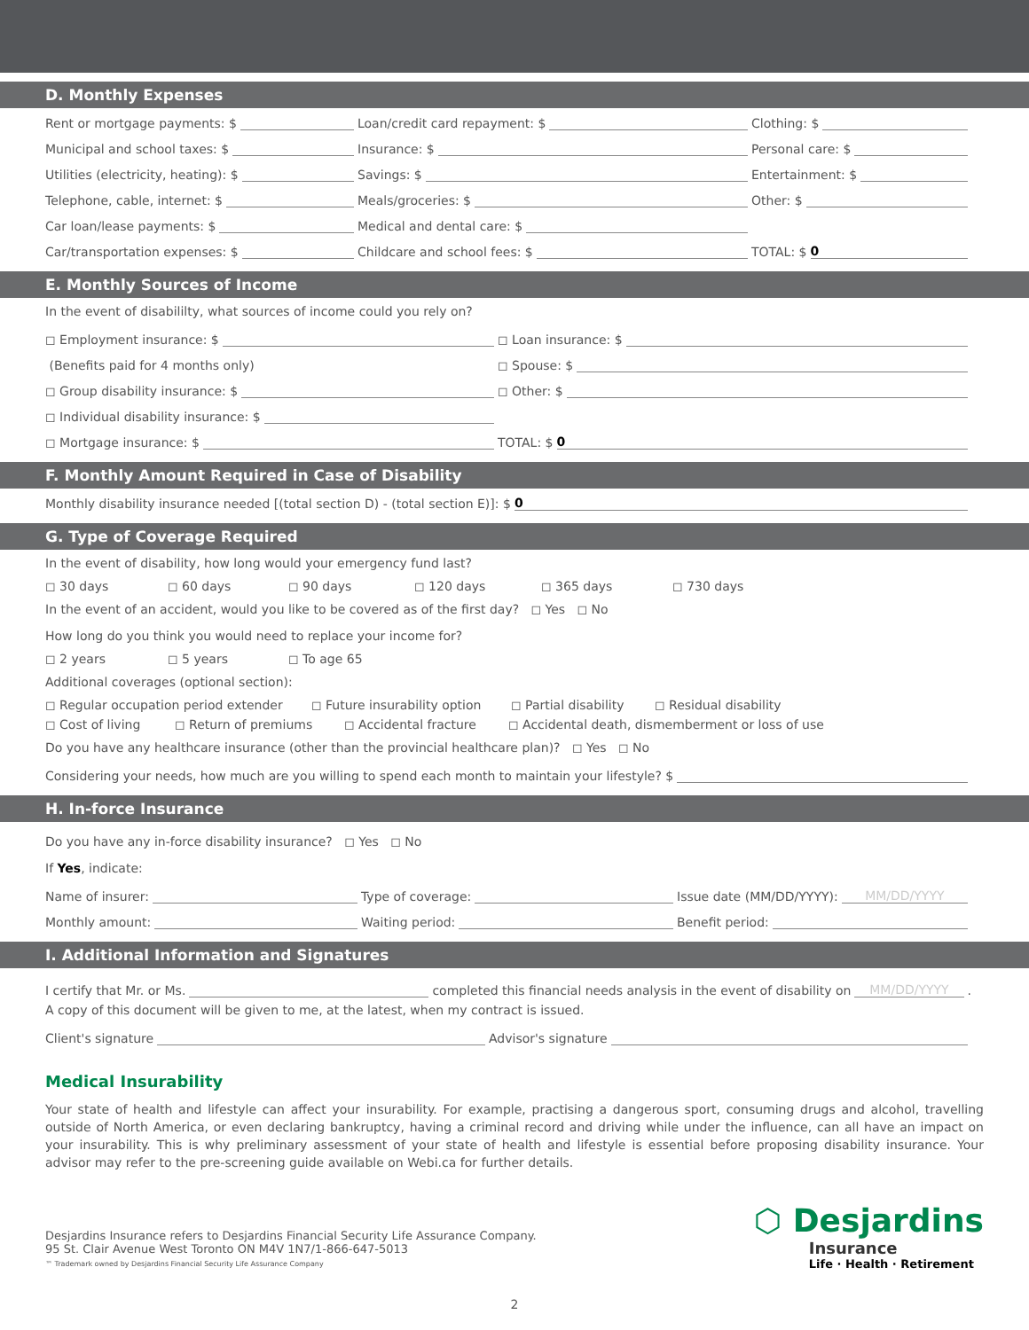D. Monthly Expenses
Rent or mortgage payments: $
Loan/credit card repayment: $
Clothing: $
Municipal and school taxes: $
Insurance: $
Personal care: $
Utilities (electricity, heating): $
Savings: $
Entertainment: $
Telephone, cable, internet: $
Meals/groceries: $
Other: $
Car loan/lease payments: $
Medical and dental care: $
Car/transportation expenses: $
Childcare and school fees: $
TOTAL: $ 0
E. Monthly Sources of Income
In the event of disabililty, what sources of income could you rely on?
◻ Employment insurance: $
◻ Loan insurance: $
(Benefits paid for 4 months only)
◻ Spouse: $
◻ Group disability insurance: $
◻ Other: $
◻ Individual disability insurance: $
◻ Mortgage insurance: $
TOTAL: $ 0
F. Monthly Amount Required in Case of Disability
Monthly disability insurance needed [(total section D) - (total section E)]: $ 0
G. Type of Coverage Required
In the event of disability, how long would your emergency fund last?
◻ 30 days ◻ 60 days ◻ 90 days ◻ 120 days ◻ 365 days ◻ 730 days
In the event of an accident, would you like to be covered as of the first day? ◻ Yes ◻ No
How long do you think you would need to replace your income for?
◻ 2 years ◻ 5 years ◻ To age 65
Additional coverages (optional section):
◻ Regular occupation period extender ◻ Future insurability option ◻ Partial disability ◻ Residual disability
◻ Cost of living ◻ Return of premiums ◻ Accidental fracture ◻ Accidental death, dismemberment or loss of use
Do you have any healthcare insurance (other than the provincial healthcare plan)? ◻ Yes ◻ No
Considering your needs, how much are you willing to spend each month to maintain your lifestyle? $
H. In-force Insurance
Do you have any in-force disability insurance? ◻ Yes ◻ No
If Yes, indicate:
Name of insurer:
Type of coverage:
Issue date (MM/DD/YYYY): MM/DD/YYYY
Monthly amount:
Waiting period:
Benefit period:
I. Additional Information and Signatures
I certify that Mr. or Ms. completed this financial needs analysis in the event of disability on MM/DD/YYYY.
A copy of this document will be given to me, at the latest, when my contract is issued.
Client's signature
Advisor's signature
Medical Insurability
Your state of health and lifestyle can affect your insurability. For example, practising a dangerous sport, consuming drugs and alcohol, travelling outside of North America, or even declaring bankruptcy, having a criminal record and driving while under the influence, can all have an impact on your insurability. This is why preliminary assessment of your state of health and lifestyle is essential before proposing disability insurance. Your advisor may refer to the pre-screening guide available on Webi.ca for further details.
Desjardins Insurance refers to Desjardins Financial Security Life Assurance Company.
95 St. Clair Avenue West Toronto ON M4V 1N7/1-866-647-5013
™ Trademark owned by Desjardins Financial Security Life Assurance Company
⬡ Desjardins
Insurance
Life · Health · Retirement
2